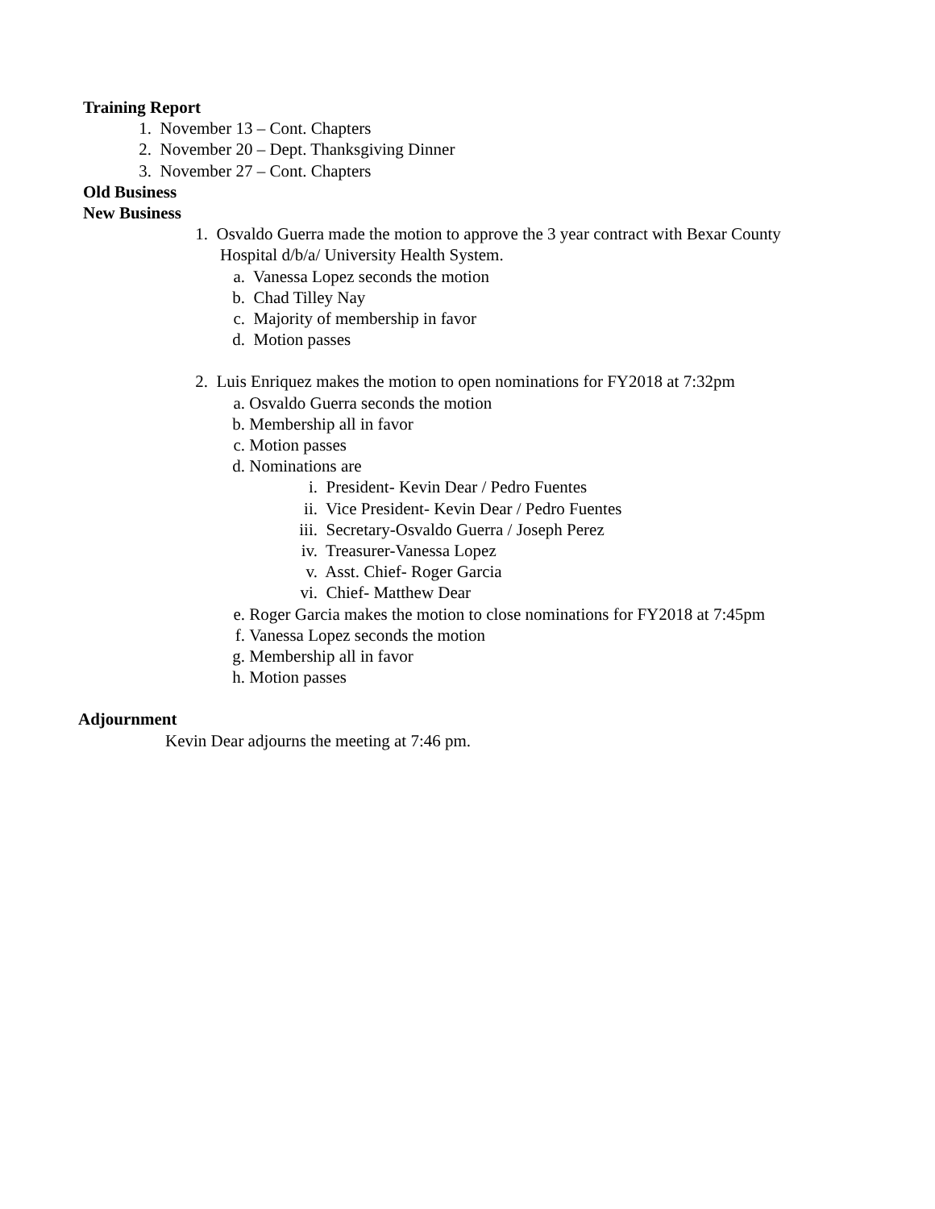Training Report
1. November 13 – Cont. Chapters
2. November 20 – Dept. Thanksgiving Dinner
3. November 27 – Cont. Chapters
Old Business
New Business
1. Osvaldo Guerra made the motion to approve the 3 year contract with Bexar County
Hospital d/b/a/ University Health System.
a. Vanessa Lopez seconds the motion
b. Chad Tilley Nay
c. Majority of membership in favor
d. Motion passes
2. Luis Enriquez makes the motion to open nominations for FY2018 at 7:32pm
a. Osvaldo Guerra seconds the motion
b. Membership all in favor
c. Motion passes
d. Nominations are
i. President- Kevin Dear / Pedro Fuentes
ii. Vice President- Kevin Dear / Pedro Fuentes
iii. Secretary-Osvaldo Guerra / Joseph Perez
iv. Treasurer-Vanessa Lopez
v. Asst. Chief- Roger Garcia
vi. Chief- Matthew Dear
e. Roger Garcia makes the motion to close nominations for FY2018 at 7:45pm
f. Vanessa Lopez seconds the motion
g. Membership all in favor
h. Motion passes
Adjournment
Kevin Dear adjourns the meeting at 7:46 pm.